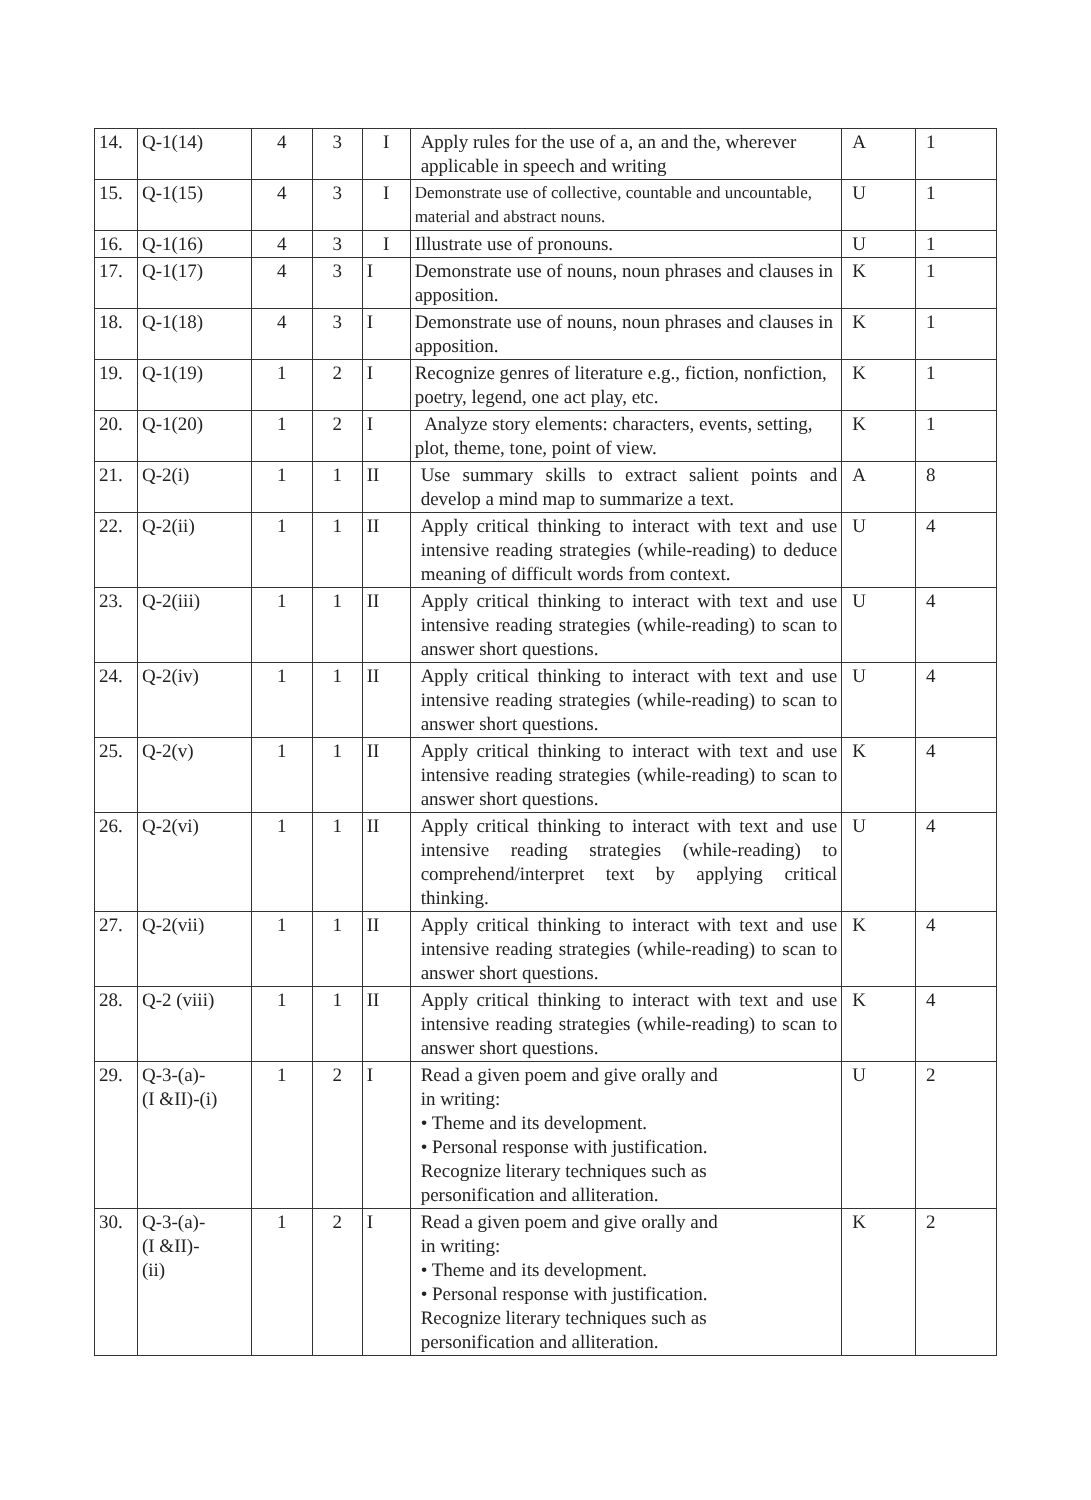| 14. | Q-1(14) | 4 | 3 | I | Apply rules for the use of a, an and the, wherever applicable in speech and writing | A | 1 |
| 15. | Q-1(15) | 4 | 3 | I | Demonstrate use of collective, countable and uncountable, material and abstract nouns. | U | 1 |
| 16. | Q-1(16) | 4 | 3 | I | Illustrate use of pronouns. | U | 1 |
| 17. | Q-1(17) | 4 | 3 | I | Demonstrate use of nouns, noun phrases and clauses in apposition. | K | 1 |
| 18. | Q-1(18) | 4 | 3 | I | Demonstrate use of nouns, noun phrases and clauses in apposition. | K | 1 |
| 19. | Q-1(19) | 1 | 2 | I | Recognize genres of literature e.g., fiction, nonfiction, poetry, legend, one act play, etc. | K | 1 |
| 20. | Q-1(20) | 1 | 2 | I | Analyze story elements: characters, events, setting, plot, theme, tone, point of view. | K | 1 |
| 21. | Q-2(i) | 1 | 1 | II | Use summary skills to extract salient points and develop a mind map to summarize a text. | A | 8 |
| 22. | Q-2(ii) | 1 | 1 | II | Apply critical thinking to interact with text and use intensive reading strategies (while-reading) to deduce meaning of difficult words from context. | U | 4 |
| 23. | Q-2(iii) | 1 | 1 | II | Apply critical thinking to interact with text and use intensive reading strategies (while-reading) to scan to answer short questions. | U | 4 |
| 24. | Q-2(iv) | 1 | 1 | II | Apply critical thinking to interact with text and use intensive reading strategies (while-reading) to scan to answer short questions. | U | 4 |
| 25. | Q-2(v) | 1 | 1 | II | Apply critical thinking to interact with text and use intensive reading strategies (while-reading) to scan to answer short questions. | K | 4 |
| 26. | Q-2(vi) | 1 | 1 | II | Apply critical thinking to interact with text and use intensive reading strategies (while-reading) to comprehend/interpret text by applying critical thinking. | U | 4 |
| 27. | Q-2(vii) | 1 | 1 | II | Apply critical thinking to interact with text and use intensive reading strategies (while-reading) to scan to answer short questions. | K | 4 |
| 28. | Q-2 (viii) | 1 | 1 | II | Apply critical thinking to interact with text and use intensive reading strategies (while-reading) to scan to answer short questions. | K | 4 |
| 29. | Q-3-(a)- (I &II)-(i) | 1 | 2 | I | Read a given poem and give orally and in writing: • Theme and its development. • Personal response with justification. Recognize literary techniques such as personification and alliteration. | U | 2 |
| 30. | Q-3-(a)- (I &II)- (ii) | 1 | 2 | I | Read a given poem and give orally and in writing: • Theme and its development. • Personal response with justification. Recognize literary techniques such as personification and alliteration. | K | 2 |